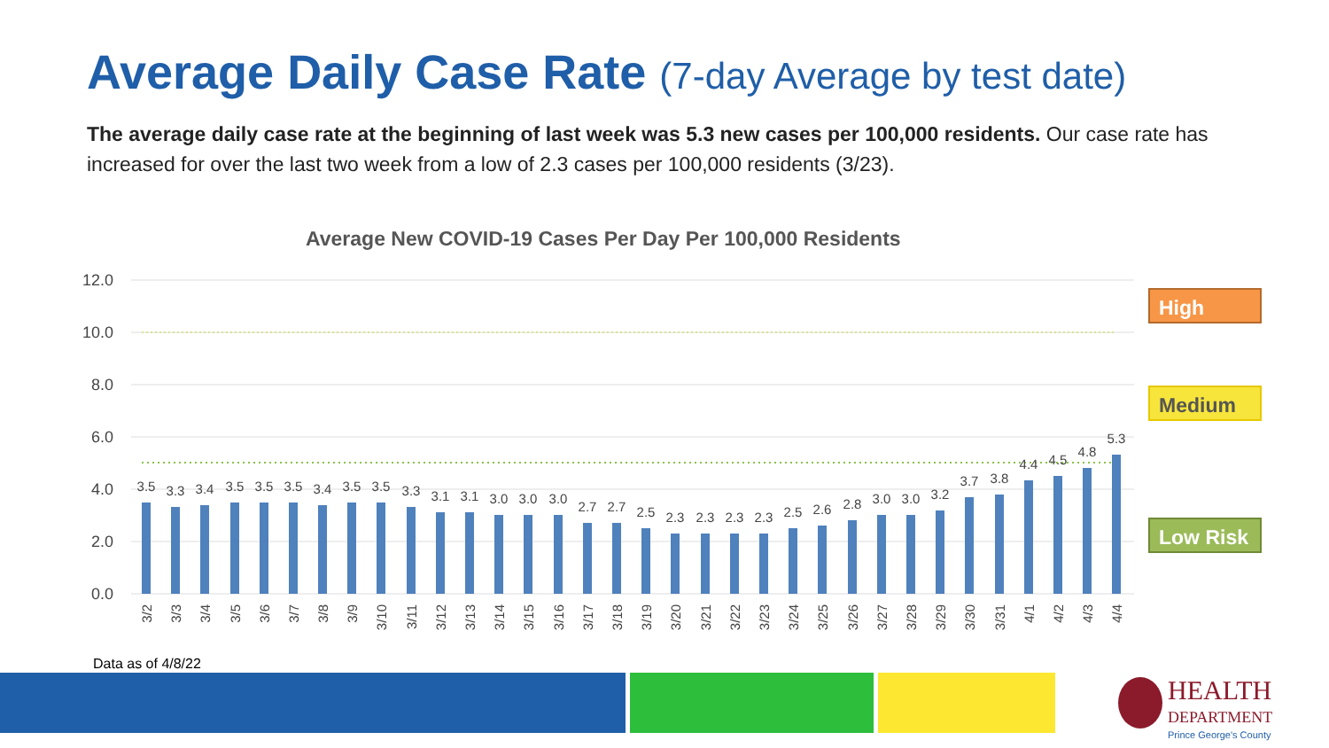Average Daily Case Rate (7-day Average by test date)
The average daily case rate at the beginning of last week was 5.3 new cases per 100,000 residents. Our case rate has increased for over the last two week from a low of 2.3 cases per 100,000 residents (3/23).
Average New COVID-19 Cases Per Day Per 100,000 Residents
12.0
10.0
8.0
6.0
4.0
2.0
0.0
3.5
3.3
3.4
3.5
3.5
3.5
3.4
3.5
3.5
3.3
3.1
3.1
3.0
3.0
3.0
2.7
2.7
2.5
2.3
2.3
2.3
2.3
2.5
2.6
2.8
3.0
3.0
3.2
3.7
3.8
4.4
4.5
4.8
5.3
3/2
3/3
3/4
3/5
3/6
3/7
3/8
3/9
3/10
3/11
3/12
3/13
3/14
3/15
3/16
3/17
3/18
3/19
3/20
3/21
3/22
3/23
3/24
3/25
3/26
3/27
3/28
3/29
3/30
3/31
4/1
4/2
4/3
4/4
High
Medium
Low Risk
Data as of 4/8/22
HEALTH
DEPARTMENT
Prince George's County